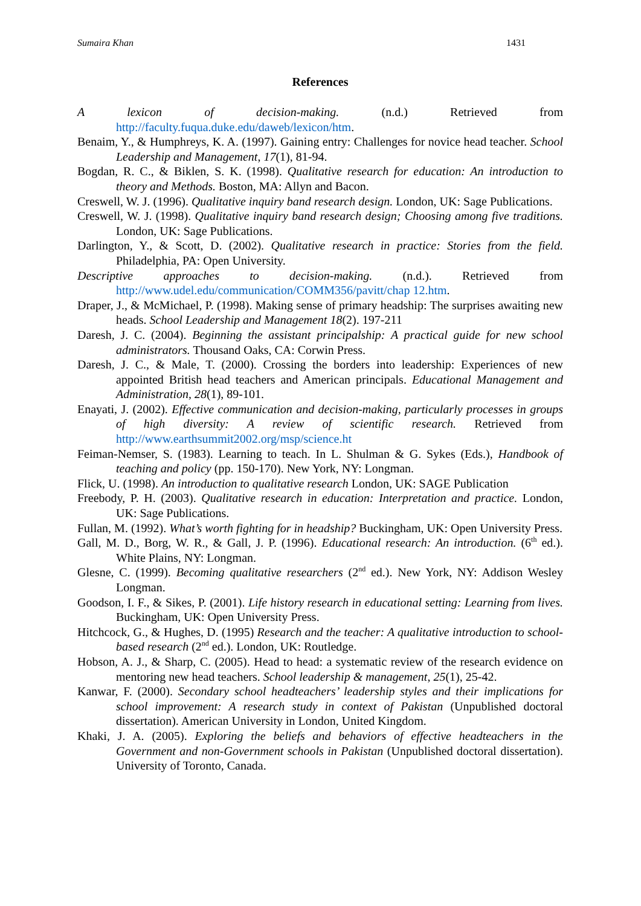Sumaira Khan 1431
References
A lexicon of decision-making. (n.d.) Retrieved from http://faculty.fuqua.duke.edu/daweb/lexicon/htm.
Benaim, Y., & Humphreys, K. A. (1997). Gaining entry: Challenges for novice head teacher. School Leadership and Management, 17(1), 81-94.
Bogdan, R. C., & Biklen, S. K. (1998). Qualitative research for education: An introduction to theory and Methods. Boston, MA: Allyn and Bacon.
Creswell, W. J. (1996). Qualitative inquiry band research design. London, UK: Sage Publications.
Creswell, W. J. (1998). Qualitative inquiry band research design; Choosing among five traditions. London, UK: Sage Publications.
Darlington, Y., & Scott, D. (2002). Qualitative research in practice: Stories from the field. Philadelphia, PA: Open University.
Descriptive approaches to decision-making. (n.d.). Retrieved from http://www.udel.edu/communication/COMM356/pavitt/chap 12.htm.
Draper, J., & McMichael, P. (1998). Making sense of primary headship: The surprises awaiting new heads. School Leadership and Management 18(2). 197-211
Daresh, J. C. (2004). Beginning the assistant principalship: A practical guide for new school administrators. Thousand Oaks, CA: Corwin Press.
Daresh, J. C., & Male, T. (2000). Crossing the borders into leadership: Experiences of new appointed British head teachers and American principals. Educational Management and Administration, 28(1), 89-101.
Enayati, J. (2002). Effective communication and decision-making, particularly processes in groups of high diversity: A review of scientific research. Retrieved from http://www.earthsummit2002.org/msp/science.ht
Feiman-Nemser, S. (1983). Learning to teach. In L. Shulman & G. Sykes (Eds.), Handbook of teaching and policy (pp. 150-170). New York, NY: Longman.
Flick, U. (1998). An introduction to qualitative research London, UK: SAGE Publication
Freebody, P. H. (2003). Qualitative research in education: Interpretation and practice. London, UK: Sage Publications.
Fullan, M. (1992). What’s worth fighting for in headship? Buckingham, UK: Open University Press.
Gall, M. D., Borg, W. R., & Gall, J. P. (1996). Educational research: An introduction. (6<sup>th</sup> ed.). White Plains, NY: Longman.
Glesne, C. (1999). Becoming qualitative researchers (2<sup>nd</sup> ed.). New York, NY: Addison Wesley Longman.
Goodson, I. F., & Sikes, P. (2001). Life history research in educational setting: Learning from lives. Buckingham, UK: Open University Press.
Hitchcock, G., & Hughes, D. (1995) Research and the teacher: A qualitative introduction to school-based research (2<sup>nd</sup> ed.). London, UK: Routledge.
Hobson, A. J., & Sharp, C. (2005). Head to head: a systematic review of the research evidence on mentoring new head teachers. School leadership & management, 25(1), 25-42.
Kanwar, F. (2000). Secondary school headteachers’ leadership styles and their implications for school improvement: A research study in context of Pakistan (Unpublished doctoral dissertation). American University in London, United Kingdom.
Khaki, J. A. (2005). Exploring the beliefs and behaviors of effective headteachers in the Government and non-Government schools in Pakistan (Unpublished doctoral dissertation). University of Toronto, Canada.